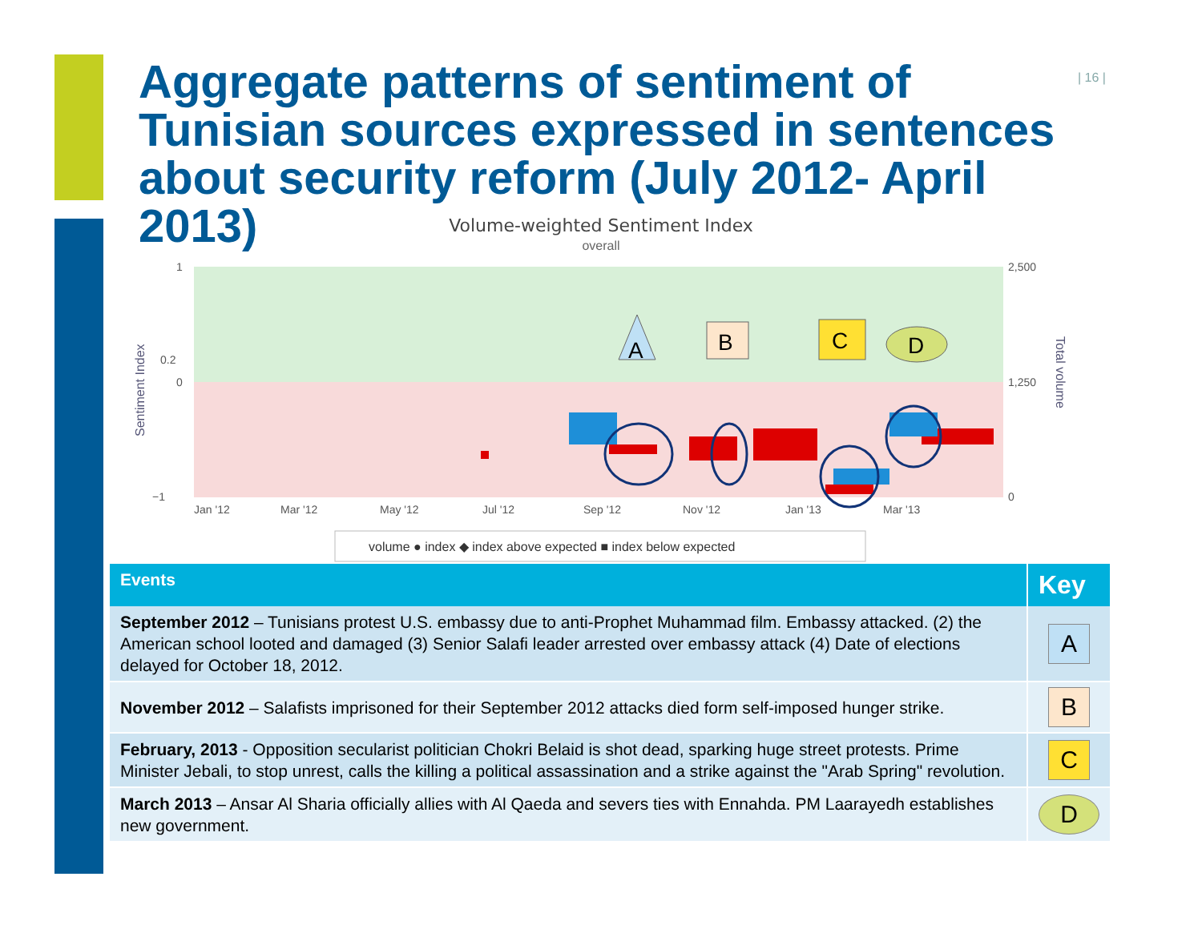| 16 |
Aggregate patterns of sentiment of Tunisian sources expressed in sentences about security reform (July 2012- April 2013)
Volume-weighted Sentiment Index
overall
1
0.2
0
−1
2,500
1,250
0
Jan '12
Mar '12
May '12
Jul '12
Sep '12
Nov '12
Jan '13
Mar '13
Sentiment Index
Total volume
A
B
C
D
volume ● index ◆ index above expected ■ index below expected
| Events | Key |
| --- | --- |
| September 2012 – Tunisians protest U.S. embassy due to anti-Prophet Muhammad film. Embassy attacked. (2) the American school looted and damaged (3) Senior Salafi leader arrested over embassy attack (4) Date of elections delayed for October 18, 2012. | A |
| November 2012 – Salafists imprisoned for their September 2012 attacks died form self-imposed hunger strike. | B |
| February, 2013 - Opposition secularist politician Chokri Belaid is shot dead, sparking huge street protests. Prime Minister Jebali, to stop unrest, calls the killing a political assassination and a strike against the "Arab Spring" revolution. | C |
| March 2013 – Ansar Al Sharia officially allies with Al Qaeda and severs ties with Ennahda. PM Laarayedh establishes new government. | D |